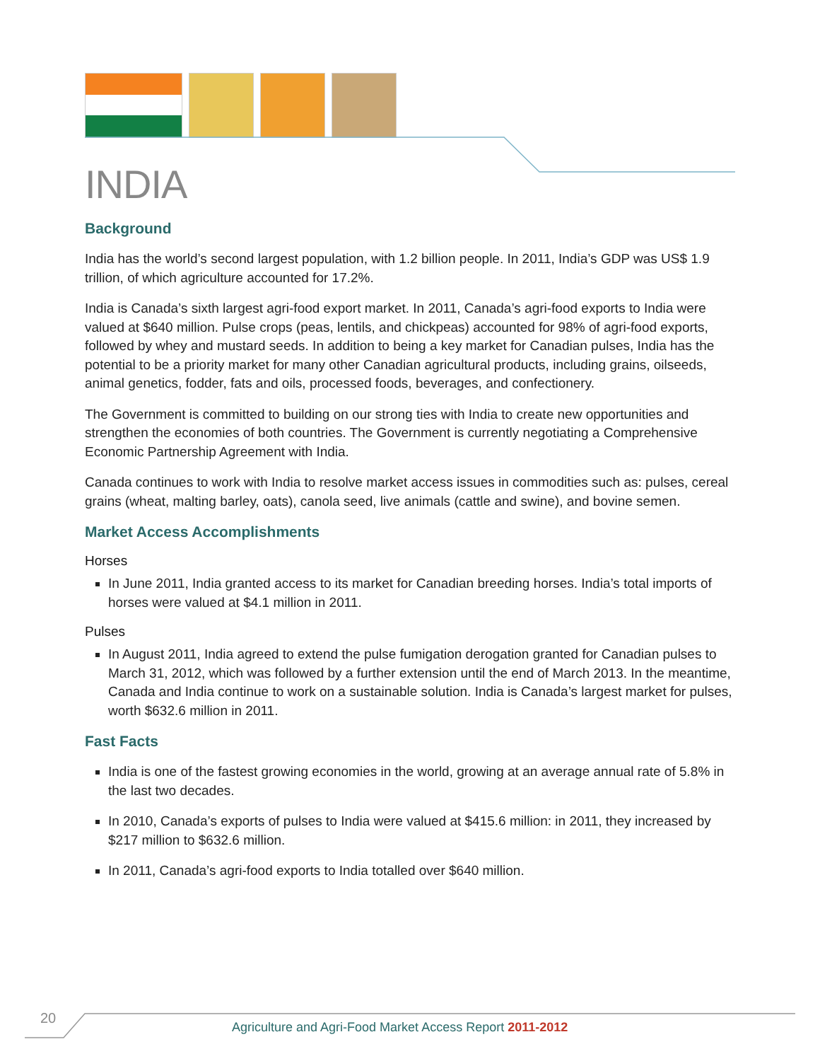INDIA
Background
India has the world’s second largest population, with 1.2 billion people. In 2011, India’s GDP was US$ 1.9 trillion, of which agriculture accounted for 17.2%.
India is Canada’s sixth largest agri-food export market. In 2011, Canada’s agri-food exports to India were valued at $640 million. Pulse crops (peas, lentils, and chickpeas) accounted for 98% of agri-food exports, followed by whey and mustard seeds. In addition to being a key market for Canadian pulses, India has the potential to be a priority market for many other Canadian agricultural products, including grains, oilseeds, animal genetics, fodder, fats and oils, processed foods, beverages, and confectionery.
The Government is committed to building on our strong ties with India to create new opportunities and strengthen the economies of both countries. The Government is currently negotiating a Comprehensive Economic Partnership Agreement with India.
Canada continues to work with India to resolve market access issues in commodities such as: pulses, cereal grains (wheat, malting barley, oats), canola seed, live animals (cattle and swine), and bovine semen.
Market Access Accomplishments
Horses
In June 2011, India granted access to its market for Canadian breeding horses. India’s total imports of horses were valued at $4.1 million in 2011.
Pulses
In August 2011, India agreed to extend the pulse fumigation derogation granted for Canadian pulses to March 31, 2012, which was followed by a further extension until the end of March 2013. In the meantime, Canada and India continue to work on a sustainable solution. India is Canada’s largest market for pulses, worth $632.6 million in 2011.
Fast Facts
India is one of the fastest growing economies in the world, growing at an average annual rate of 5.8% in the last two decades.
In 2010, Canada’s exports of pulses to India were valued at $415.6 million: in 2011, they increased by $217 million to $632.6 million.
In 2011, Canada’s agri-food exports to India totalled over $640 million.
20
Agriculture and Agri-Food Market Access Report 2011-2012